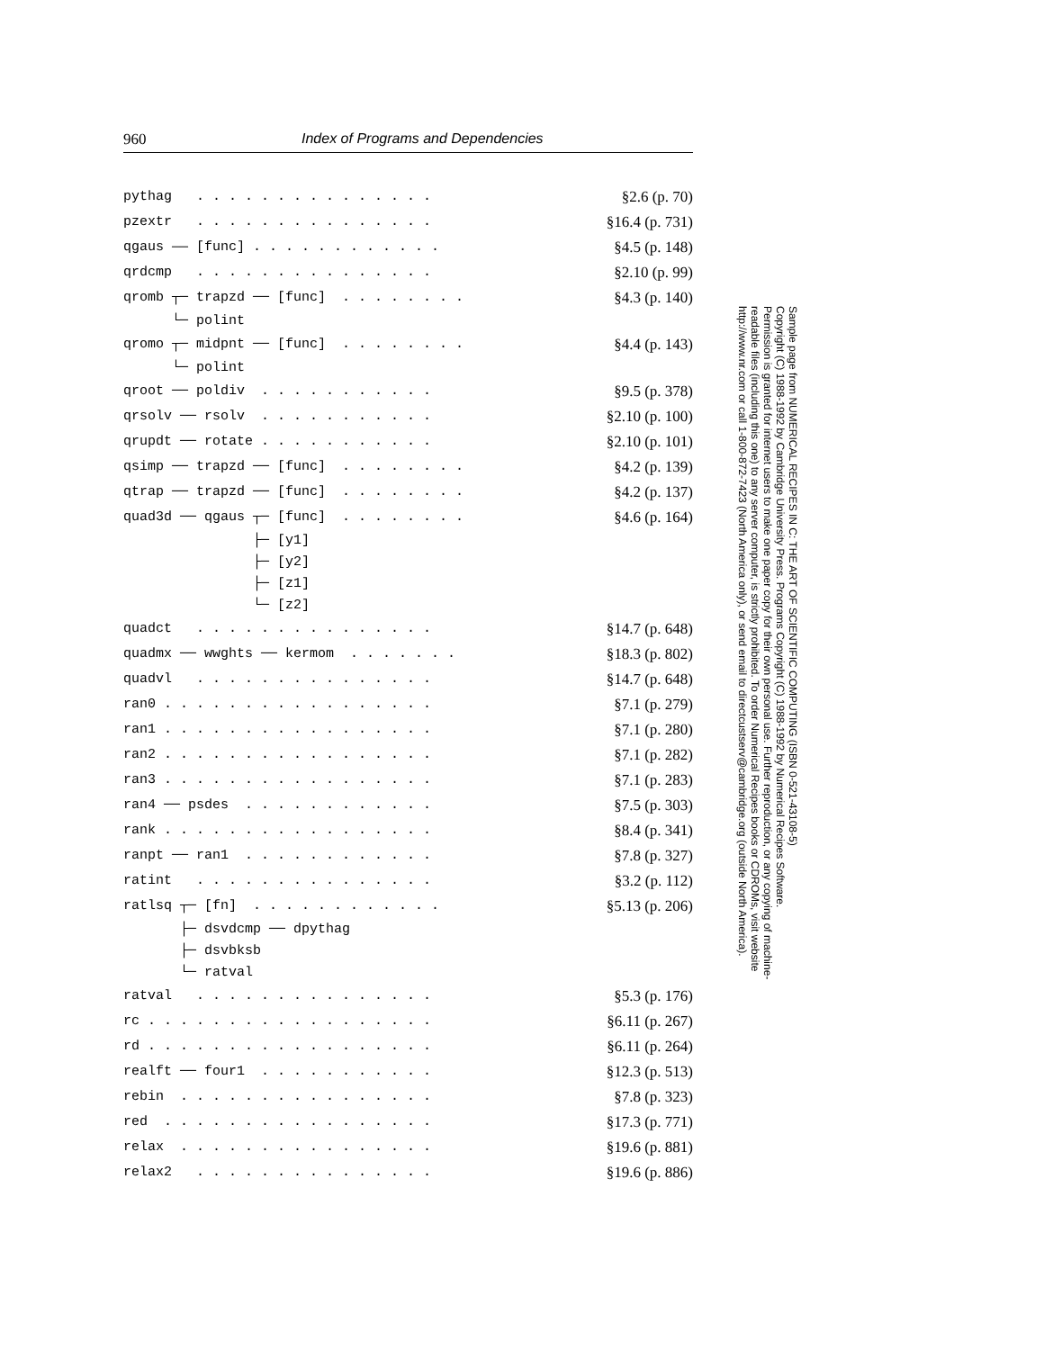960 Index of Programs and Dependencies
pythag . . . . . . . . . . . . . . . §2.6 (p. 70)
pzextr . . . . . . . . . . . . . . . §16.4 (p. 731)
qgaus —— [func] . . . . . . . . . . . . §4.5 (p. 148)
qrdcmp . . . . . . . . . . . . . . . §2.10 (p. 99)
qromb ┬─ trapzd ── [func] . . . . . . . . §4.3 (p. 140)
└─ polint
qromo ┬─ midpnt ── [func] . . . . . . . . §4.4 (p. 143)
└─ polint
qroot ── poldiv . . . . . . . . . . . §9.5 (p. 378)
qrsolv ── rsolv . . . . . . . . . . . §2.10 (p. 100)
qrupdt ── rotate . . . . . . . . . . . §2.10 (p. 101)
qsimp ── trapzd ── [func] . . . . . . . . §4.2 (p. 139)
qtrap ── trapzd ── [func] . . . . . . . . §4.2 (p. 137)
quad3d ── qgaus ┬─ [func] . . . . . . . . §4.6 (p. 164)
├─ [y1]
├─ [y2]
├─ [z1]
└─ [z2]
quadct . . . . . . . . . . . . . . . §14.7 (p. 648)
quadmx ── wwghts ── kermom . . . . . . . §18.3 (p. 802)
quadvl . . . . . . . . . . . . . . . §14.7 (p. 648)
ran0 . . . . . . . . . . . . . . . . . §7.1 (p. 279)
ran1 . . . . . . . . . . . . . . . . . §7.1 (p. 280)
ran2 . . . . . . . . . . . . . . . . . §7.1 (p. 282)
ran3 . . . . . . . . . . . . . . . . . §7.1 (p. 283)
ran4 ── psdes . . . . . . . . . . . . §7.5 (p. 303)
rank . . . . . . . . . . . . . . . . . §8.4 (p. 341)
ranpt ── ran1 . . . . . . . . . . . . §7.8 (p. 327)
ratint . . . . . . . . . . . . . . . §3.2 (p. 112)
ratlsq ┬─ [fn] . . . . . . . . . . . . §5.13 (p. 206)
├─ dsvdcmp ── dpythag
├─ dsvbksb
└─ ratval
ratval . . . . . . . . . . . . . . . §5.3 (p. 176)
rc . . . . . . . . . . . . . . . . . . §6.11 (p. 267)
rd . . . . . . . . . . . . . . . . . . §6.11 (p. 264)
realft ── four1 . . . . . . . . . . . §12.3 (p. 513)
rebin . . . . . . . . . . . . . . . . §7.8 (p. 323)
red . . . . . . . . . . . . . . . . . §17.3 (p. 771)
relax . . . . . . . . . . . . . . . . §19.6 (p. 881)
relax2 . . . . . . . . . . . . . . . §19.6 (p. 886)
Sample page from NUMERICAL RECIPES IN C: THE ART OF SCIENTIFIC COMPUTING (ISBN 0-521-43108-5)
Copyright (C) 1988-1992 by Cambridge University Press. Programs Copyright (C) 1988-1992 by Numerical Recipes Software.
Permission is granted for internet users to make one paper copy for their own personal use. Further reproduction, or any copying of machine-
readable files (including this one) to any server computer, is strictly prohibited. To order Numerical Recipes books or CDROMs, visit website
http://www.nr.com or call 1-800-872-7423 (North America only), or send email to directcustserv@cambridge.org (outside North America).